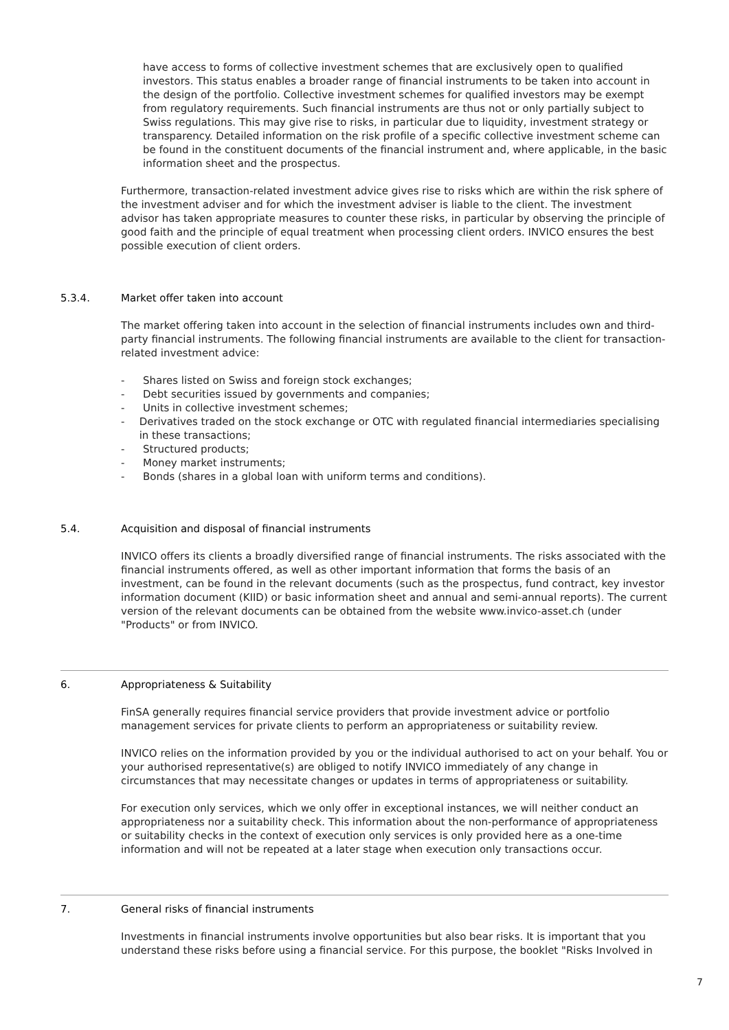have access to forms of collective investment schemes that are exclusively open to qualified investors. This status enables a broader range of financial instruments to be taken into account in the design of the portfolio. Collective investment schemes for qualified investors may be exempt from regulatory requirements. Such financial instruments are thus not or only partially subject to Swiss regulations. This may give rise to risks, in particular due to liquidity, investment strategy or transparency. Detailed information on the risk profile of a specific collective investment scheme can be found in the constituent documents of the financial instrument and, where applicable, in the basic information sheet and the prospectus.
Furthermore, transaction-related investment advice gives rise to risks which are within the risk sphere of the investment adviser and for which the investment adviser is liable to the client. The investment advisor has taken appropriate measures to counter these risks, in particular by observing the principle of good faith and the principle of equal treatment when processing client orders. INVICO ensures the best possible execution of client orders.
5.3.4. Market offer taken into account
The market offering taken into account in the selection of financial instruments includes own and third-party financial instruments. The following financial instruments are available to the client for transaction-related investment advice:
- Shares listed on Swiss and foreign stock exchanges;
- Debt securities issued by governments and companies;
- Units in collective investment schemes;
- Derivatives traded on the stock exchange or OTC with regulated financial intermediaries specialising in these transactions;
- Structured products;
- Money market instruments;
- Bonds (shares in a global loan with uniform terms and conditions).
5.4. Acquisition and disposal of financial instruments
INVICO offers its clients a broadly diversified range of financial instruments. The risks associated with the financial instruments offered, as well as other important information that forms the basis of an investment, can be found in the relevant documents (such as the prospectus, fund contract, key investor information document (KIID) or basic information sheet and annual and semi-annual reports). The current version of the relevant documents can be obtained from the website www.invico-asset.ch (under "Products" or from INVICO.
6. Appropriateness & Suitability
FinSA generally requires financial service providers that provide investment advice or portfolio management services for private clients to perform an appropriateness or suitability review.
INVICO relies on the information provided by you or the individual authorised to act on your behalf. You or your authorised representative(s) are obliged to notify INVICO immediately of any change in circumstances that may necessitate changes or updates in terms of appropriateness or suitability.
For execution only services, which we only offer in exceptional instances, we will neither conduct an appropriateness nor a suitability check. This information about the non-performance of appropriateness or suitability checks in the context of execution only services is only provided here as a one-time information and will not be repeated at a later stage when execution only transactions occur.
7. General risks of financial instruments
Investments in financial instruments involve opportunities but also bear risks. It is important that you understand these risks before using a financial service. For this purpose, the booklet "Risks Involved in
7